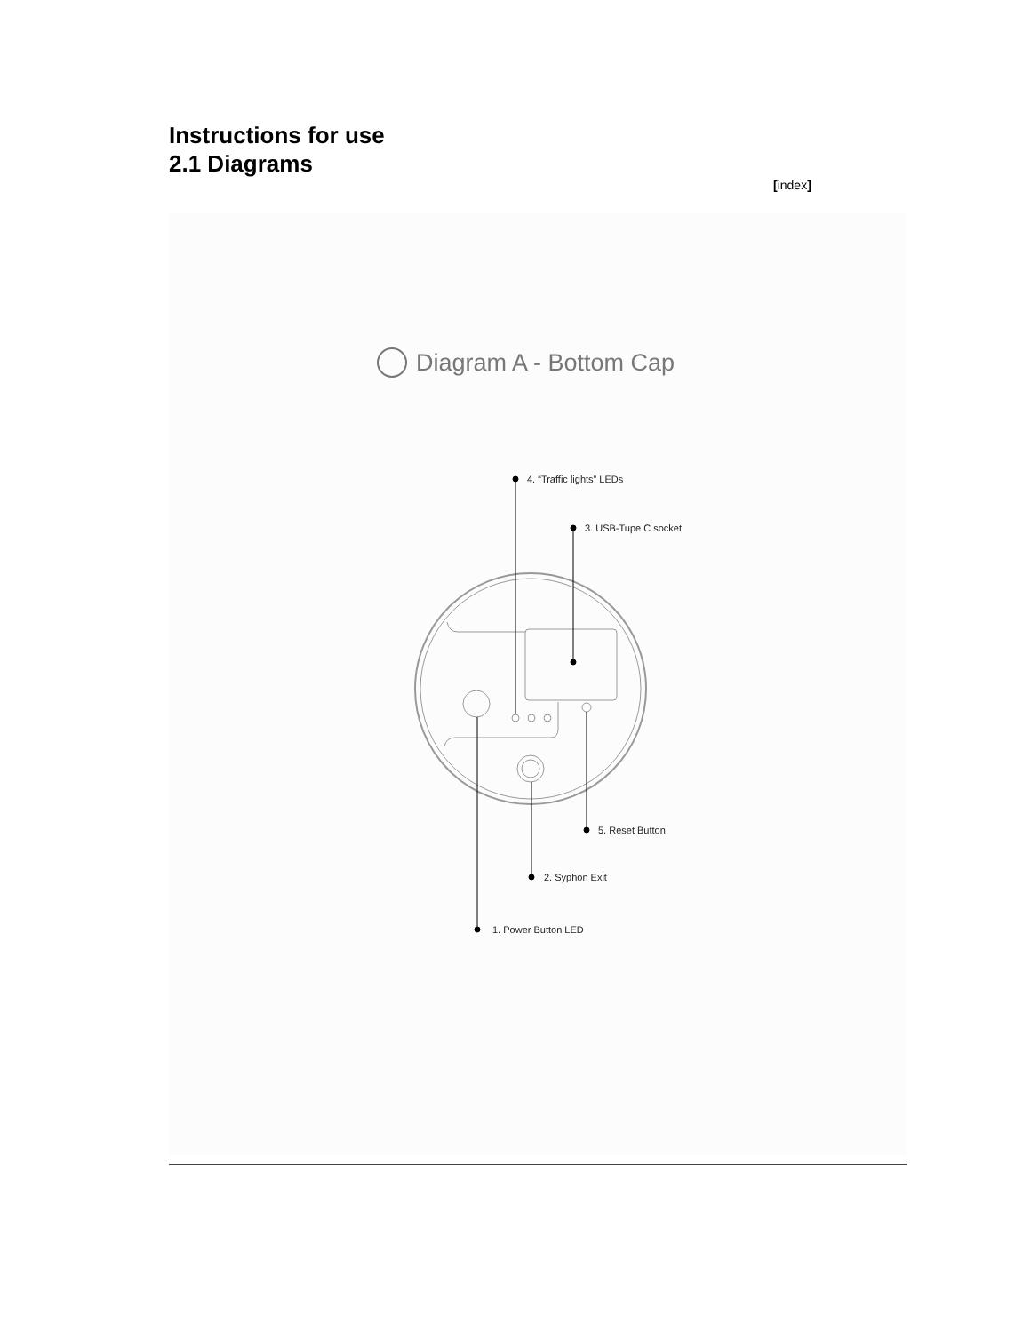Instructions for use
2.1 Diagrams
[index]
Diagram A - Bottom Cap
4. “Traffic lights” LEDs
3. USB-Tupe C socket
5. Reset Button
2. Syphon Exit
1. Power Button LED